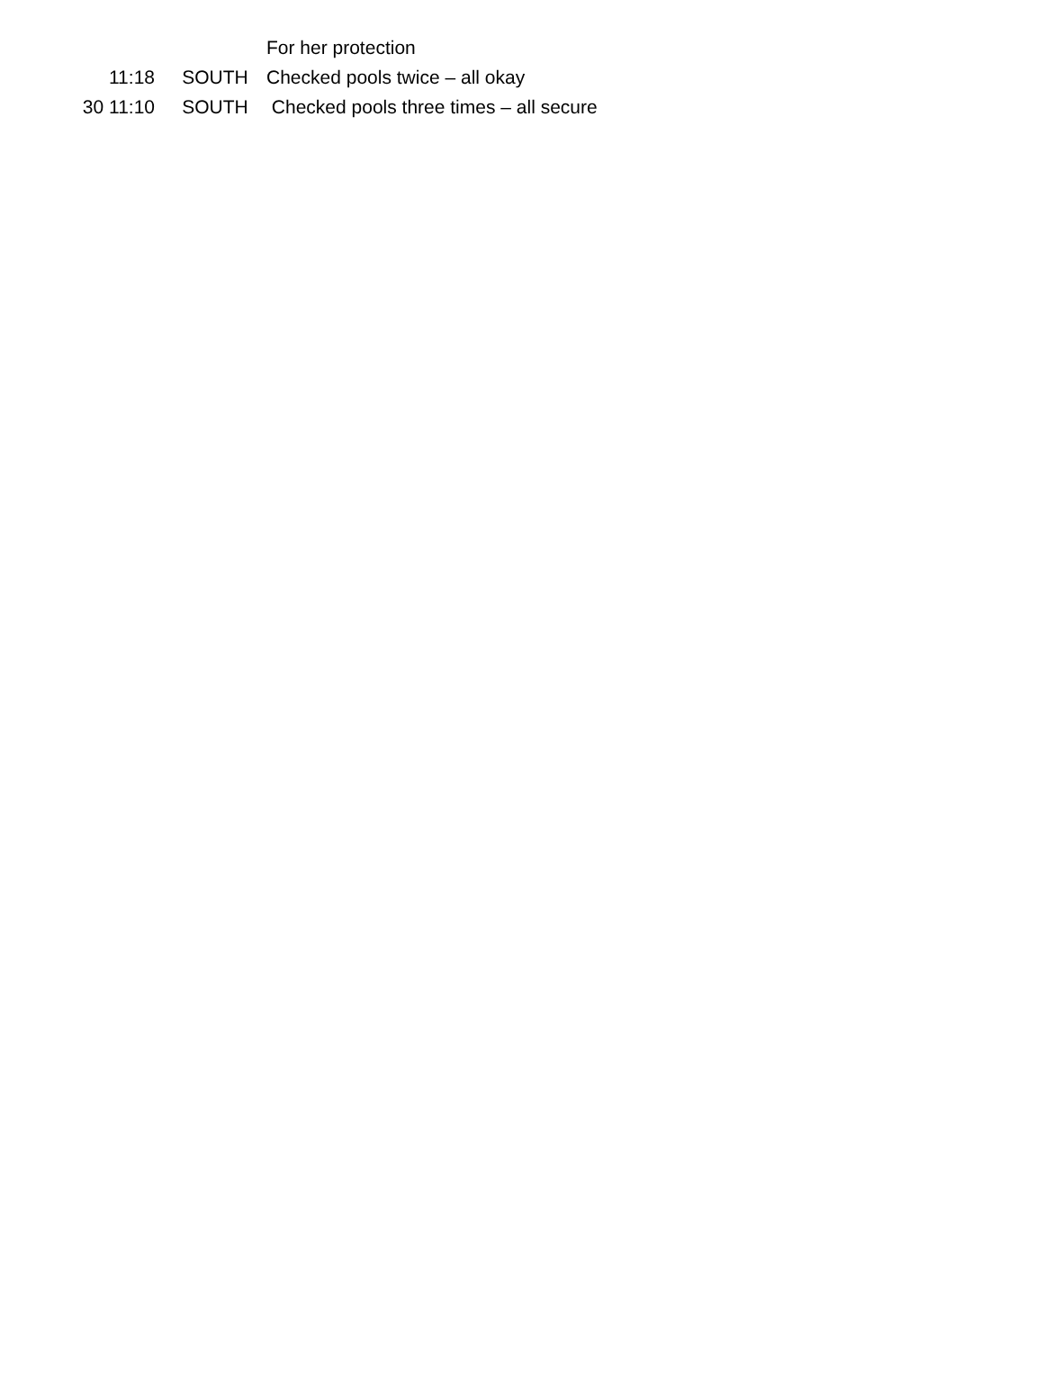| | | For her protection |
| 11:18 | SOUTH | Checked pools twice – all okay |
| 30 11:10 | SOUTH | Checked pools three times – all secure |